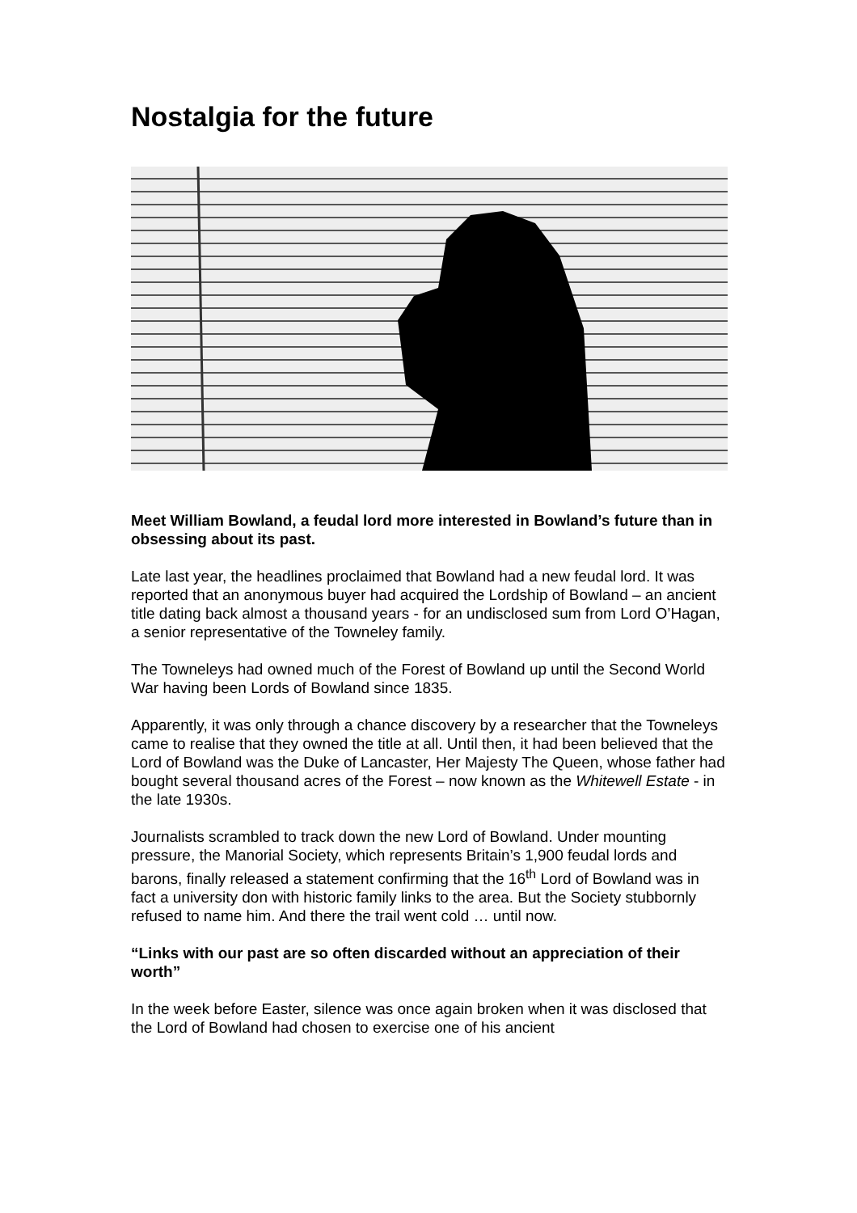Nostalgia for the future
Meet William Bowland, a feudal lord more interested in Bowland’s future than in obsessing about its past.
Late last year, the headlines proclaimed that Bowland had a new feudal lord. It was reported that an anonymous buyer had acquired the Lordship of Bowland – an ancient title dating back almost a thousand years - for an undisclosed sum from Lord O’Hagan, a senior representative of the Towneley family.
The Towneleys had owned much of the Forest of Bowland up until the Second World War having been Lords of Bowland since 1835.
Apparently, it was only through a chance discovery by a researcher that the Towneleys came to realise that they owned the title at all. Until then, it had been believed that the Lord of Bowland was the Duke of Lancaster, Her Majesty The Queen, whose father had bought several thousand acres of the Forest – now known as the Whitewell Estate - in the late 1930s.
Journalists scrambled to track down the new Lord of Bowland. Under mounting pressure, the Manorial Society, which represents Britain’s 1,900 feudal lords and barons, finally released a statement confirming that the 16<sup>th</sup> Lord of Bowland was in fact a university don with historic family links to the area. But the Society stubbornly refused to name him. And there the trail went cold … until now.
“Links with our past are so often discarded without an appreciation of their worth”
In the week before Easter, silence was once again broken when it was disclosed that the Lord of Bowland had chosen to exercise one of his ancient